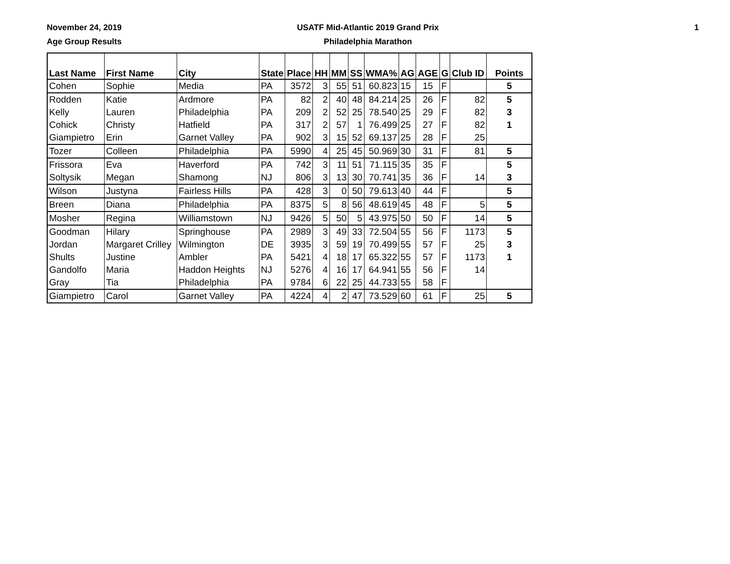November 24, 2019
Age Group Results
USATF Mid-Atlantic 2019 Grand Prix
Philadelphia Marathon
1
| Last Name | First Name | City | State | Place | HH | MM | SS | WMA% | AG | AGE | G | Club ID | Points |
| --- | --- | --- | --- | --- | --- | --- | --- | --- | --- | --- | --- | --- | --- |
| Cohen | Sophie | Media | PA | 3572 | 3 | 55 | 51 | 60.823 | 15 | 15 | F | | 5 |
| Rodden | Katie | Ardmore | PA | 82 | 2 | 40 | 48 | 84.214 | 25 | 26 | F | 82 | 5 |
| Kelly | Lauren | Philadelphia | PA | 209 | 2 | 52 | 25 | 78.540 | 25 | 29 | F | 82 | 3 |
| Cohick | Christy | Hatfield | PA | 317 | 2 | 57 | 1 | 76.499 | 25 | 27 | F | 82 | 1 |
| Giampietro | Erin | Garnet Valley | PA | 902 | 3 | 15 | 52 | 69.137 | 25 | 28 | F | 25 | |
| Tozer | Colleen | Philadelphia | PA | 5990 | 4 | 25 | 45 | 50.969 | 30 | 31 | F | 81 | 5 |
| Frissora | Eva | Haverford | PA | 742 | 3 | 11 | 51 | 71.115 | 35 | 35 | F | | 5 |
| Soltysik | Megan | Shamong | NJ | 806 | 3 | 13 | 30 | 70.741 | 35 | 36 | F | 14 | 3 |
| Wilson | Justyna | Fairless Hills | PA | 428 | 3 | 0 | 50 | 79.613 | 40 | 44 | F | | 5 |
| Breen | Diana | Philadelphia | PA | 8375 | 5 | 8 | 56 | 48.619 | 45 | 48 | F | 5 | 5 |
| Mosher | Regina | Williamstown | NJ | 9426 | 5 | 50 | 5 | 43.975 | 50 | 50 | F | 14 | 5 |
| Goodman | Hilary | Springhouse | PA | 2989 | 3 | 49 | 33 | 72.504 | 55 | 56 | F | 1173 | 5 |
| Jordan | Margaret Crilley | Wilmington | DE | 3935 | 3 | 59 | 19 | 70.499 | 55 | 57 | F | 25 | 3 |
| Shults | Justine | Ambler | PA | 5421 | 4 | 18 | 17 | 65.322 | 55 | 57 | F | 1173 | 1 |
| Gandolfo | Maria | Haddon Heights | NJ | 5276 | 4 | 16 | 17 | 64.941 | 55 | 56 | F | 14 | |
| Gray | Tia | Philadelphia | PA | 9784 | 6 | 22 | 25 | 44.733 | 55 | 58 | F | | |
| Giampietro | Carol | Garnet Valley | PA | 4224 | 4 | 2 | 47 | 73.529 | 60 | 61 | F | 25 | 5 |